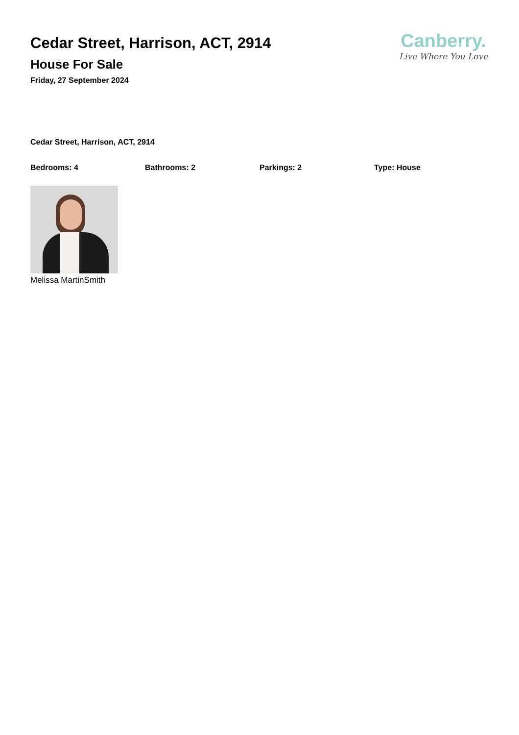Cedar Street, Harrison, ACT, 2914
House For Sale
Friday, 27 September 2024
Canberry.
Live Where You Love
Cedar Street, Harrison, ACT, 2914
Bedrooms: 4 Bathrooms: 2 Parkings: 2 Type: House
Melissa MartinSmith